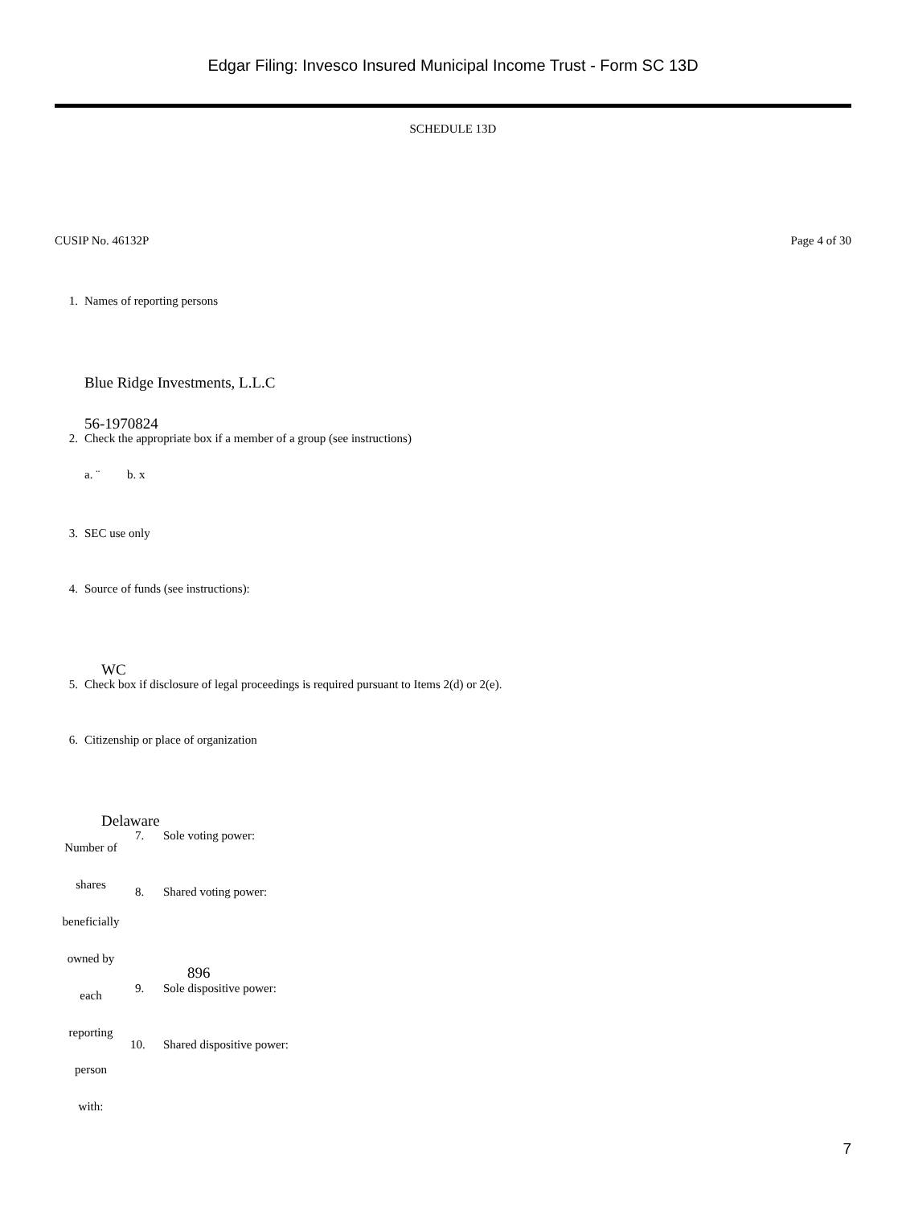Edgar Filing: Invesco Insured Municipal Income Trust - Form SC 13D
SCHEDULE 13D
CUSIP No. 46132P Page 4 of 30
1. Names of reporting persons
Blue Ridge Investments, L.L.C
56-1970824
2. Check the appropriate box if a member of a group (see instructions)
a. ¨ b. x
3. SEC use only
4. Source of funds (see instructions):
WC
5. Check box if disclosure of legal proceedings is required pursuant to Items 2(d) or 2(e).
6. Citizenship or place of organization
Delaware
| Number of shares beneficially owned by each reporting person with: | 7. Sole voting power: |
| | 8. Shared voting power: 896 |
| | 9. Sole dispositive power: |
| | 10. Shared dispositive power: |
7